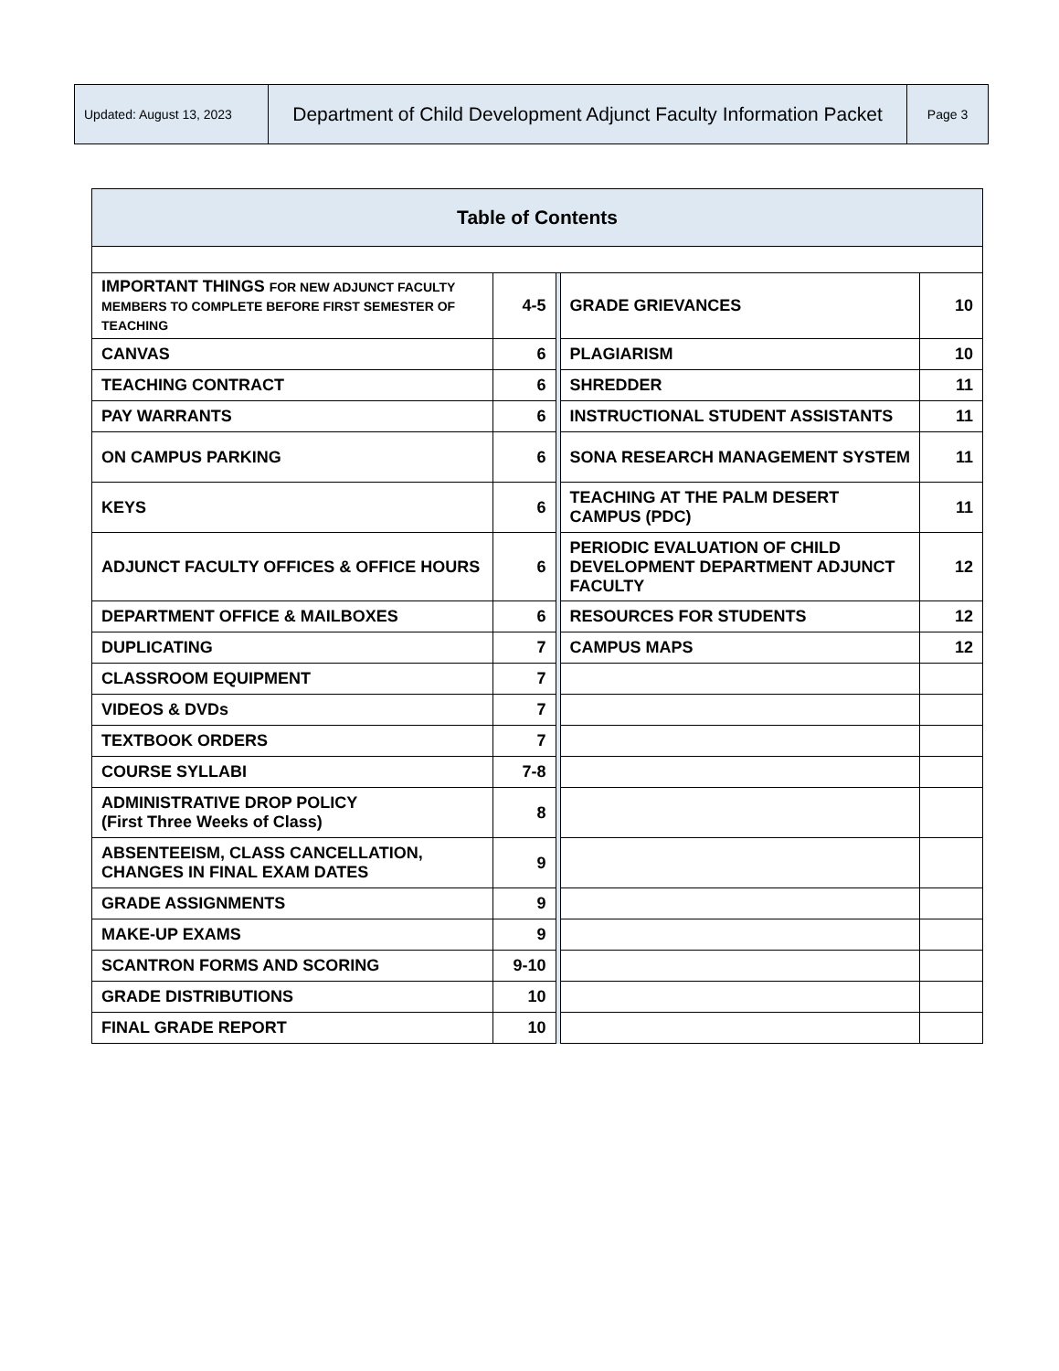| Updated: August 13, 2023 | Department of Child Development Adjunct Faculty Information Packet | Page 3 |
| Table of Contents | | | | |
| IMPORTANT THINGS FOR NEW ADJUNCT FACULTY MEMBERS TO COMPLETE BEFORE FIRST SEMESTER OF TEACHING | 4-5 | | GRADE GRIEVANCES | 10 |
| CANVAS | 6 | | PLAGIARISM | 10 |
| TEACHING CONTRACT | 6 | | SHREDDER | 11 |
| PAY WARRANTS | 6 | | INSTRUCTIONAL STUDENT ASSISTANTS | 11 |
| ON CAMPUS PARKING | 6 | | SONA RESEARCH MANAGEMENT SYSTEM | 11 |
| KEYS | 6 | | TEACHING AT THE PALM DESERT CAMPUS (PDC) | 11 |
| ADJUNCT FACULTY OFFICES & OFFICE HOURS | 6 | | PERIODIC EVALUATION OF CHILD DEVELOPMENT DEPARTMENT ADJUNCT FACULTY | 12 |
| DEPARTMENT OFFICE & MAILBOXES | 6 | | RESOURCES FOR STUDENTS | 12 |
| DUPLICATING | 7 | | CAMPUS MAPS | 12 |
| CLASSROOM EQUIPMENT | 7 | | | |
| VIDEOS & DVDs | 7 | | | |
| TEXTBOOK ORDERS | 7 | | | |
| COURSE SYLLABI | 7-8 | | | |
| ADMINISTRATIVE DROP POLICY (First Three Weeks of Class) | 8 | | | |
| ABSENTEEISM, CLASS CANCELLATION, CHANGES IN FINAL EXAM DATES | 9 | | | |
| GRADE ASSIGNMENTS | 9 | | | |
| MAKE-UP EXAMS | 9 | | | |
| SCANTRON FORMS AND SCORING | 9-10 | | | |
| GRADE DISTRIBUTIONS | 10 | | | |
| FINAL GRADE REPORT | 10 | | | |